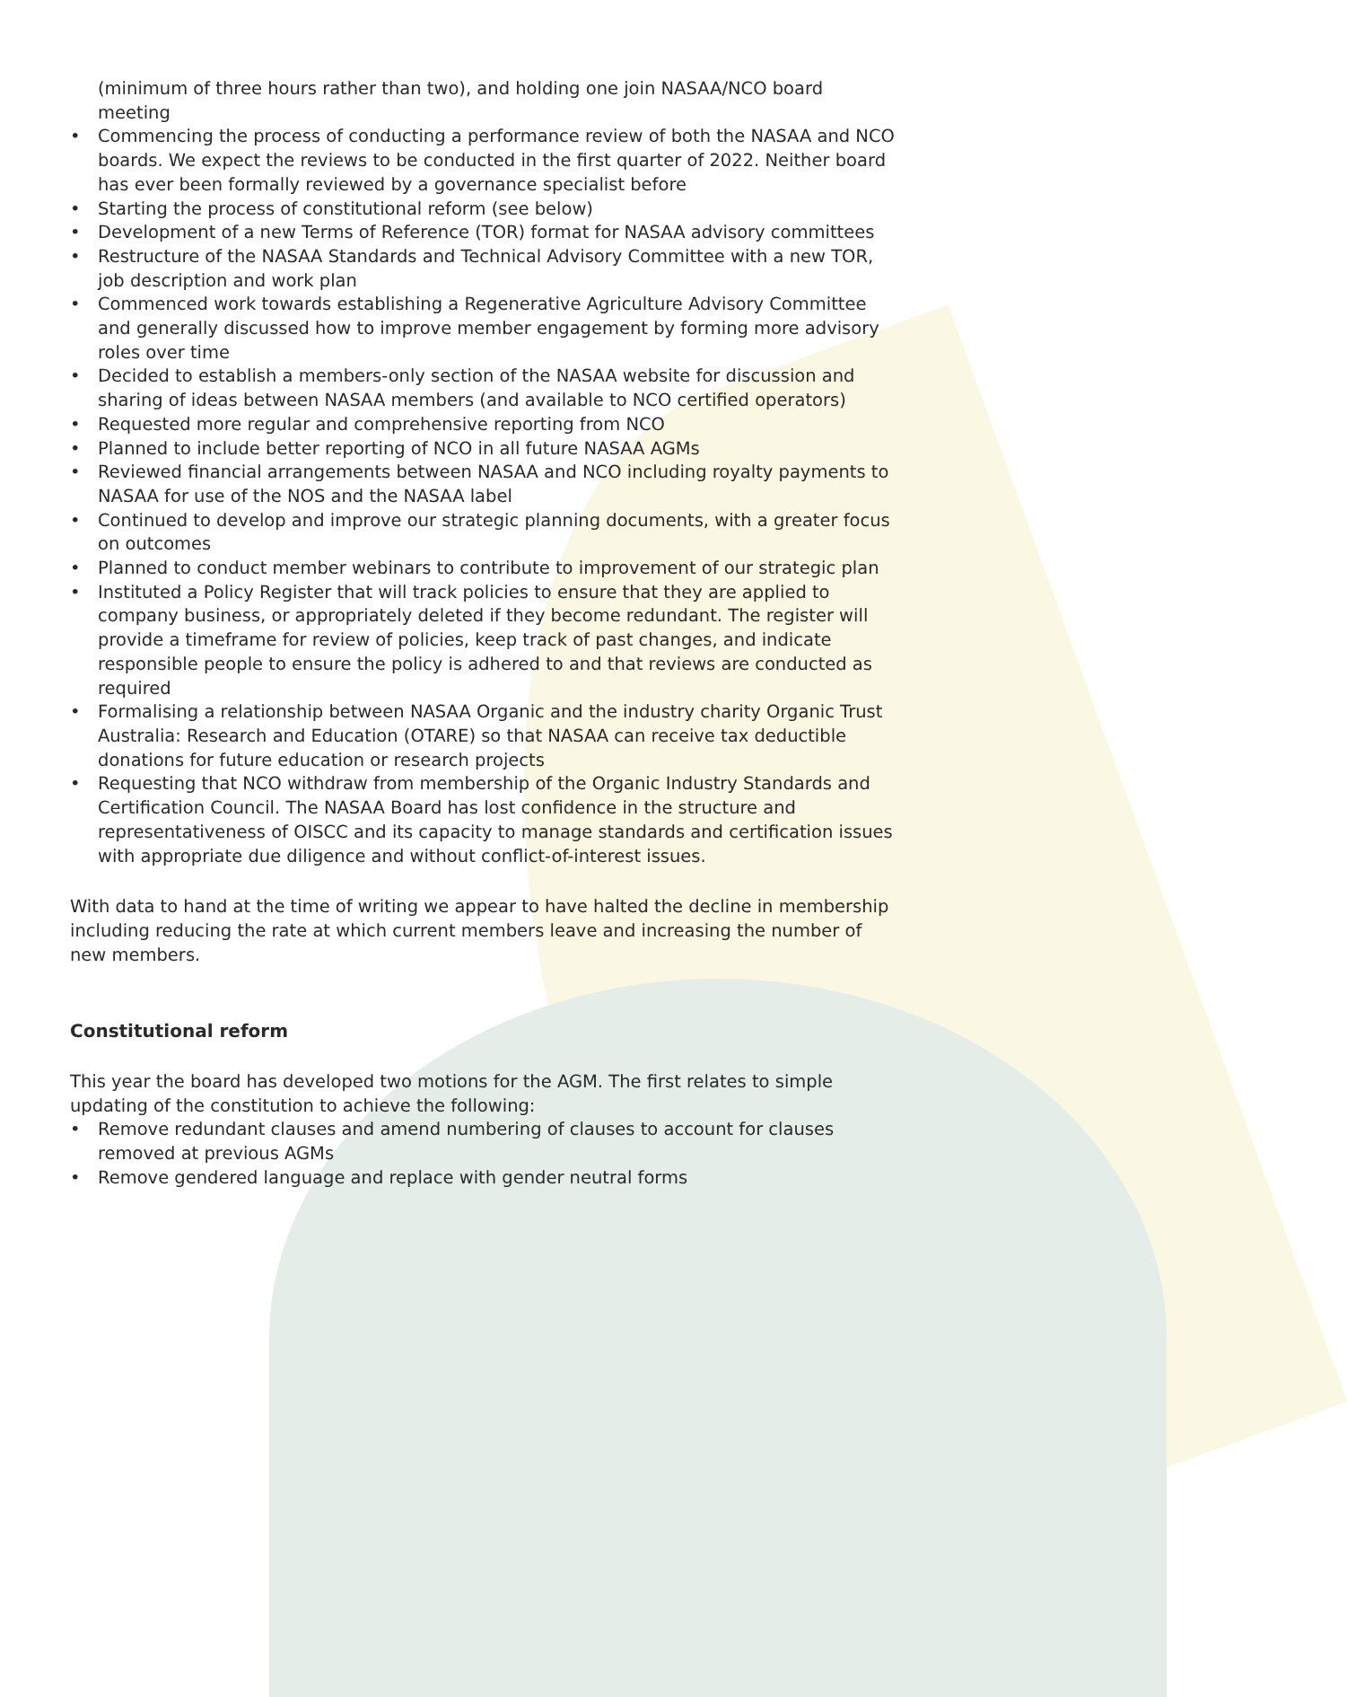(minimum of three hours rather than two), and holding one join NASAA/NCO board meeting
• Commencing the process of conducting a performance review of both the NASAA and NCO boards. We expect the reviews to be conducted in the first quarter of 2022. Neither board has ever been formally reviewed by a governance specialist before
• Starting the process of constitutional reform (see below)
• Development of a new Terms of Reference (TOR) format for NASAA advisory committees
• Restructure of the NASAA Standards and Technical Advisory Committee with a new TOR, job description and work plan
• Commenced work towards establishing a Regenerative Agriculture Advisory Committee and generally discussed how to improve member engagement by forming more advisory roles over time
• Decided to establish a members-only section of the NASAA website for discussion and sharing of ideas between NASAA members (and available to NCO certified operators)
• Requested more regular and comprehensive reporting from NCO
• Planned to include better reporting of NCO in all future NASAA AGMs
• Reviewed financial arrangements between NASAA and NCO including royalty payments to NASAA for use of the NOS and the NASAA label
• Continued to develop and improve our strategic planning documents, with a greater focus on outcomes
• Planned to conduct member webinars to contribute to improvement of our strategic plan
• Instituted a Policy Register that will track policies to ensure that they are applied to company business, or appropriately deleted if they become redundant. The register will provide a timeframe for review of policies, keep track of past changes, and indicate responsible people to ensure the policy is adhered to and that reviews are conducted as required
• Formalising a relationship between NASAA Organic and the industry charity Organic Trust Australia: Research and Education (OTARE) so that NASAA can receive tax deductible donations for future education or research projects
• Requesting that NCO withdraw from membership of the Organic Industry Standards and Certification Council. The NASAA Board has lost confidence in the structure and representativeness of OISCC and its capacity to manage standards and certification issues with appropriate due diligence and without conflict-of-interest issues.
With data to hand at the time of writing we appear to have halted the decline in membership including reducing the rate at which current members leave and increasing the number of new members.
Constitutional reform
This year the board has developed two motions for the AGM. The first relates to simple updating of the constitution to achieve the following:
• Remove redundant clauses and amend numbering of clauses to account for clauses removed at previous AGMs
• Remove gendered language and replace with gender neutral forms